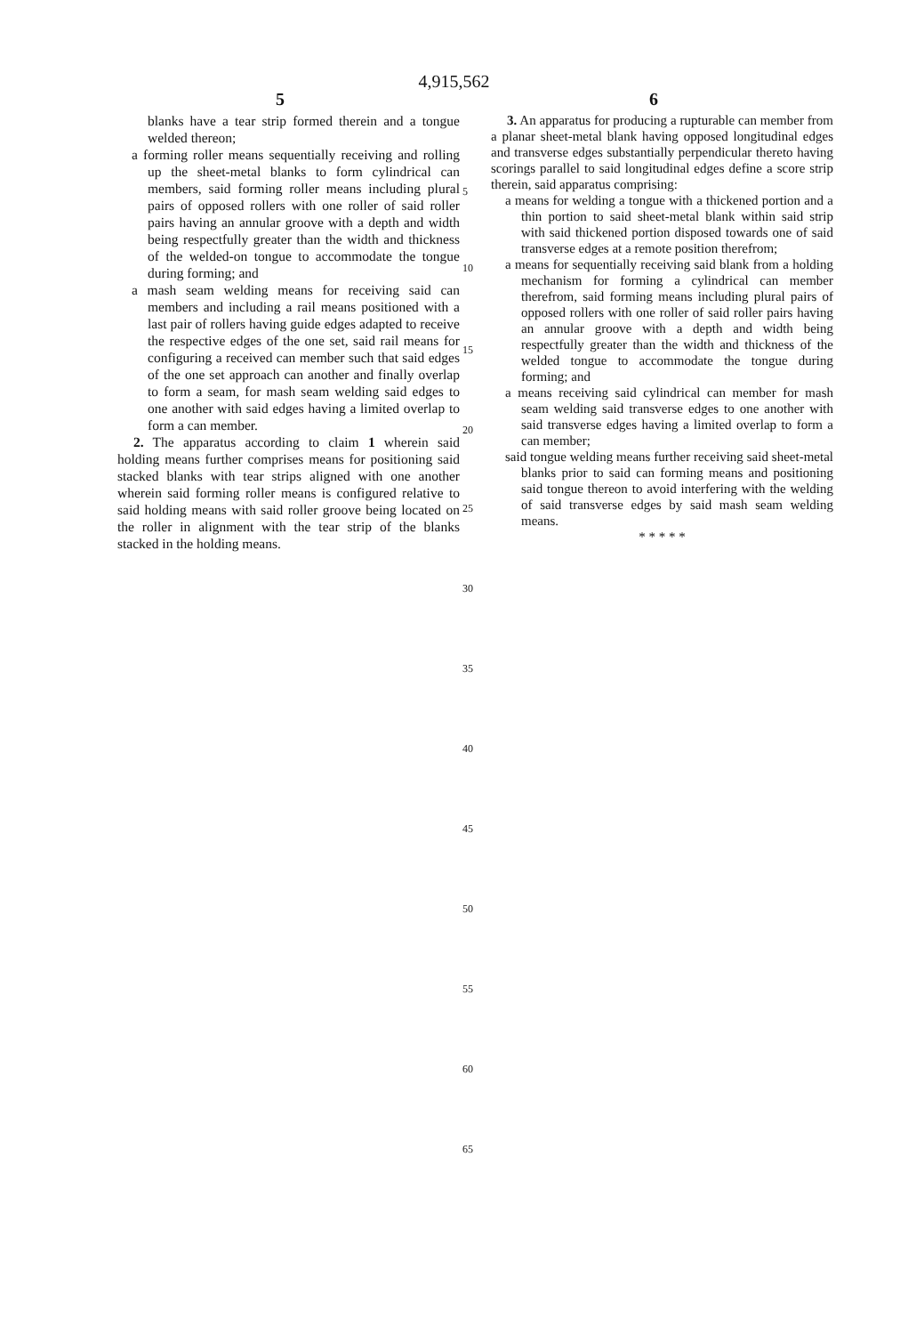4,915,562
5 6
blanks have a tear strip formed therein and a tongue welded thereon;
a forming roller means sequentially receiving and rolling up the sheet-metal blanks to form cylindrical can members, said forming roller means including plural pairs of opposed rollers with one roller of said roller pairs having an annular groove with a depth and width being respectfully greater than the width and thickness of the welded-on tongue to accommodate the tongue during forming; and
a mash seam welding means for receiving said can members and including a rail means positioned with a last pair of rollers having guide edges adapted to receive the respective edges of the one set, said rail means for configuring a received can member such that said edges of the one set approach can another and finally overlap to form a seam, for mash seam welding said edges to one another with said edges having a limited overlap to form a can member.
2. The apparatus according to claim 1 wherein said holding means further comprises means for positioning said stacked blanks with tear strips aligned with one another wherein said forming roller means is configured relative to said holding means with said roller groove being located on the roller in alignment with the tear strip of the blanks stacked in the holding means.
5
10
15
20
25
30
35
40
45
50
55
60
65
3. An apparatus for producing a rupturable can member from a planar sheet-metal blank having opposed longitudinal edges and transverse edges substantially perpendicular thereto having scorings parallel to said longitudinal edges define a score strip therein, said apparatus comprising:
a means for welding a tongue with a thickened portion and a thin portion to said sheet-metal blank within said strip with said thickened portion disposed towards one of said transverse edges at a remote position therefrom;
a means for sequentially receiving said blank from a holding mechanism for forming a cylindrical can member therefrom, said forming means including plural pairs of opposed rollers with one roller of said roller pairs having an annular groove with a depth and width being respectfully greater than the width and thickness of the welded tongue to accommodate the tongue during forming; and
a means receiving said cylindrical can member for mash seam welding said transverse edges to one another with said transverse edges having a limited overlap to form a can member;
said tongue welding means further receiving said sheet-metal blanks prior to said can forming means and positioning said tongue thereon to avoid interfering with the welding of said transverse edges by said mash seam welding means.
* * * * *